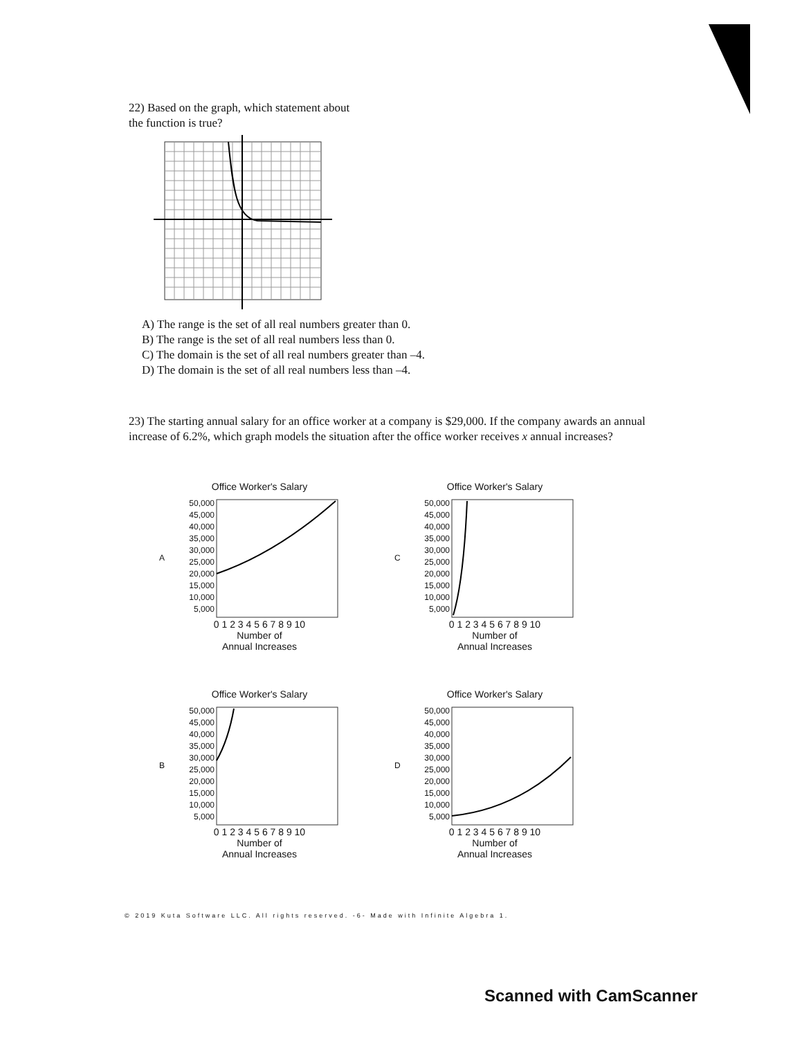22) Based on the graph, which statement about the function is true?
A) The range is the set of all real numbers greater than 0.
B) The range is the set of all real numbers less than 0.
C) The domain is the set of all real numbers greater than –4.
D) The domain is the set of all real numbers less than –4.
23) The starting annual salary for an office worker at a company is $29,000. If the company awards an annual increase of 6.2%, which graph models the situation after the office worker receives x annual increases?
Office Worker's Salary
A
50,000
45,000
40,000
35,000
30,000
25,000
20,000
15,000
10,000
5,000
0 1 2 3 4 5 6 7 8 9 10
Number of
Annual Increases
Office Worker's Salary
C
50,000
45,000
40,000
35,000
30,000
25,000
20,000
15,000
10,000
5,000
0 1 2 3 4 5 6 7 8 9 10
Number of
Annual Increases
Office Worker's Salary
B
50,000
45,000
40,000
35,000
30,000
25,000
20,000
15,000
10,000
5,000
0 1 2 3 4 5 6 7 8 9 10
Number of
Annual Increases
Office Worker's Salary
D
50,000
45,000
40,000
35,000
30,000
25,000
20,000
15,000
10,000
5,000
0 1 2 3 4 5 6 7 8 9 10
Number of
Annual Increases
© 2019 Kuta Software LLC. All rights reserved. -6- Made with Infinite Algebra 1.
Scanned with CamScanner